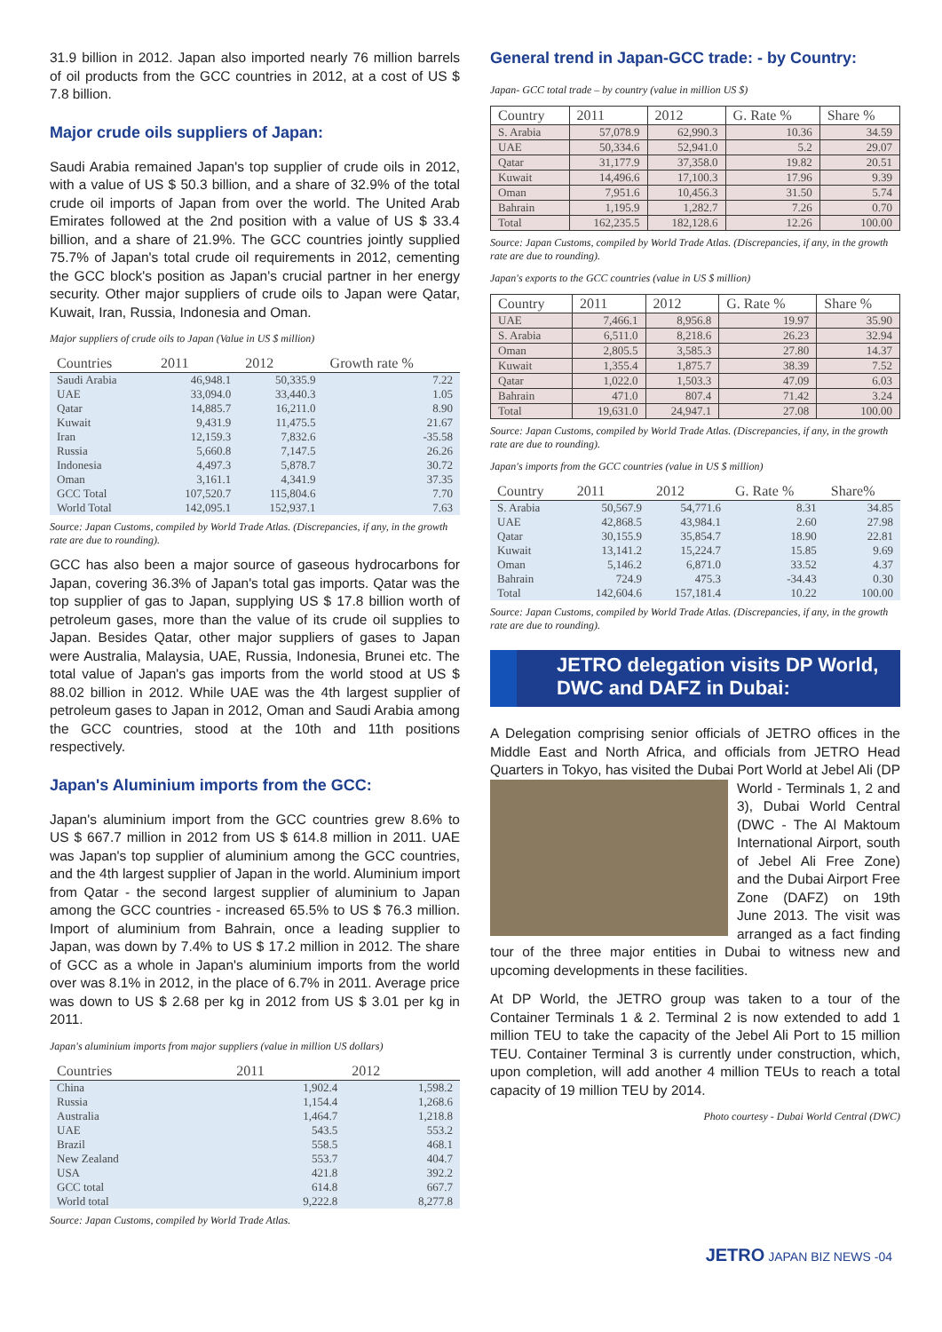31.9 billion in 2012. Japan also imported nearly 76 million barrels of oil products from the GCC countries in 2012, at a cost of US $ 7.8 billion.
Major crude oils suppliers of Japan:
Saudi Arabia remained Japan's top supplier of crude oils in 2012, with a value of US $ 50.3 billion, and a share of 32.9% of the total crude oil imports of Japan from over the world. The United Arab Emirates followed at the 2nd position with a value of US $ 33.4 billion, and a share of 21.9%. The GCC countries jointly supplied 75.7% of Japan's total crude oil requirements in 2012, cementing the GCC block's position as Japan's crucial partner in her energy security. Other major suppliers of crude oils to Japan were Qatar, Kuwait, Iran, Russia, Indonesia and Oman.
Major suppliers of crude oils to Japan (Value in US $ million)
| Countries | 2011 | 2012 | Growth rate % |
| --- | --- | --- | --- |
| Saudi Arabia | 46,948.1 | 50,335.9 | 7.22 |
| UAE | 33,094.0 | 33,440.3 | 1.05 |
| Qatar | 14,885.7 | 16,211.0 | 8.90 |
| Kuwait | 9,431.9 | 11,475.5 | 21.67 |
| Iran | 12,159.3 | 7,832.6 | -35.58 |
| Russia | 5,660.8 | 7,147.5 | 26.26 |
| Indonesia | 4,497.3 | 5,878.7 | 30.72 |
| Oman | 3,161.1 | 4,341.9 | 37.35 |
| GCC Total | 107,520.7 | 115,804.6 | 7.70 |
| World Total | 142,095.1 | 152,937.1 | 7.63 |
Source: Japan Customs, compiled by World Trade Atlas. (Discrepancies, if any, in the growth rate are due to rounding).
GCC has also been a major source of gaseous hydrocarbons for Japan, covering 36.3% of Japan's total gas imports. Qatar was the top supplier of gas to Japan, supplying US $ 17.8 billion worth of petroleum gases, more than the value of its crude oil supplies to Japan. Besides Qatar, other major suppliers of gases to Japan were Australia, Malaysia, UAE, Russia, Indonesia, Brunei etc. The total value of Japan's gas imports from the world stood at US $ 88.02 billion in 2012. While UAE was the 4th largest supplier of petroleum gases to Japan in 2012, Oman and Saudi Arabia among the GCC countries, stood at the 10th and 11th positions respectively.
Japan's Aluminium imports from the GCC:
Japan's aluminium import from the GCC countries grew 8.6% to US $ 667.7 million in 2012 from US $ 614.8 million in 2011. UAE was Japan's top supplier of aluminium among the GCC countries, and the 4th largest supplier of Japan in the world. Aluminium import from Qatar - the second largest supplier of aluminium to Japan among the GCC countries - increased 65.5% to US $ 76.3 million. Import of aluminium from Bahrain, once a leading supplier to Japan, was down by 7.4% to US $ 17.2 million in 2012. The share of GCC as a whole in Japan's aluminium imports from the world over was 8.1% in 2012, in the place of 6.7% in 2011. Average price was down to US $ 2.68 per kg in 2012 from US $ 3.01 per kg in 2011.
Japan's aluminium imports from major suppliers (value in million US dollars)
| Countries | 2011 | 2012 |
| --- | --- | --- |
| China | 1,902.4 | 1,598.2 |
| Russia | 1,154.4 | 1,268.6 |
| Australia | 1,464.7 | 1,218.8 |
| UAE | 543.5 | 553.2 |
| Brazil | 558.5 | 468.1 |
| New Zealand | 553.7 | 404.7 |
| USA | 421.8 | 392.2 |
| GCC total | 614.8 | 667.7 |
| World total | 9,222.8 | 8,277.8 |
Source: Japan Customs, compiled by World Trade Atlas.
General trend in Japan-GCC trade: - by Country:
Japan- GCC total trade – by country (value in million US $)
| Country | 2011 | 2012 | G. Rate % | Share % |
| --- | --- | --- | --- | --- |
| S. Arabia | 57,078.9 | 62,990.3 | 10.36 | 34.59 |
| UAE | 50,334.6 | 52,941.0 | 5.2 | 29.07 |
| Qatar | 31,177.9 | 37,358.0 | 19.82 | 20.51 |
| Kuwait | 14,496.6 | 17,100.3 | 17.96 | 9.39 |
| Oman | 7,951.6 | 10,456.3 | 31.50 | 5.74 |
| Bahrain | 1,195.9 | 1,282.7 | 7.26 | 0.70 |
| Total | 162,235.5 | 182,128.6 | 12.26 | 100.00 |
Source: Japan Customs, compiled by World Trade Atlas. (Discrepancies, if any, in the growth rate are due to rounding).
Japan's exports to the GCC countries (value in US $ million)
| Country | 2011 | 2012 | G. Rate % | Share % |
| --- | --- | --- | --- | --- |
| UAE | 7,466.1 | 8,956.8 | 19.97 | 35.90 |
| S. Arabia | 6,511.0 | 8,218.6 | 26.23 | 32.94 |
| Oman | 2,805.5 | 3,585.3 | 27.80 | 14.37 |
| Kuwait | 1,355.4 | 1,875.7 | 38.39 | 7.52 |
| Qatar | 1,022.0 | 1,503.3 | 47.09 | 6.03 |
| Bahrain | 471.0 | 807.4 | 71.42 | 3.24 |
| Total | 19,631.0 | 24,947.1 | 27.08 | 100.00 |
Source: Japan Customs, compiled by World Trade Atlas. (Discrepancies, if any, in the growth rate are due to rounding).
Japan's imports from the GCC countries (value in US $ million)
| Country | 2011 | 2012 | G. Rate % | Share% |
| --- | --- | --- | --- | --- |
| S. Arabia | 50,567.9 | 54,771.6 | 8.31 | 34.85 |
| UAE | 42,868.5 | 43,984.1 | 2.60 | 27.98 |
| Qatar | 30,155.9 | 35,854.7 | 18.90 | 22.81 |
| Kuwait | 13,141.2 | 15,224.7 | 15.85 | 9.69 |
| Oman | 5,146.2 | 6,871.0 | 33.52 | 4.37 |
| Bahrain | 724.9 | 475.3 | -34.43 | 0.30 |
| Total | 142,604.6 | 157,181.4 | 10.22 | 100.00 |
Source: Japan Customs, compiled by World Trade Atlas. (Discrepancies, if any, in the growth rate are due to rounding).
JETRO delegation visits DP World, DWC and DAFZ in Dubai:
A Delegation comprising senior officials of JETRO offices in the Middle East and North Africa, and officials from JETRO Head Quarters in Tokyo, has visited the Dubai Port World at Jebel Ali (DP World - Terminals 1, 2 and 3), Dubai World Central (DWC - The Al Maktoum International Airport, south of Jebel Ali Free Zone) and the Dubai Airport Free Zone (DAFZ) on 19th June 2013. The visit was arranged as a fact finding tour of the three major entities in Dubai to witness new and upcoming developments in these facilities.
At DP World, the JETRO group was taken to a tour of the Container Terminals 1 & 2. Terminal 2 is now extended to add 1 million TEU to take the capacity of the Jebel Ali Port to 15 million TEU. Container Terminal 3 is currently under construction, which, upon completion, will add another 4 million TEUs to reach a total capacity of 19 million TEU by 2014.
Photo courtesy - Dubai World Central (DWC)
JETRO JAPAN BIZ NEWS -04